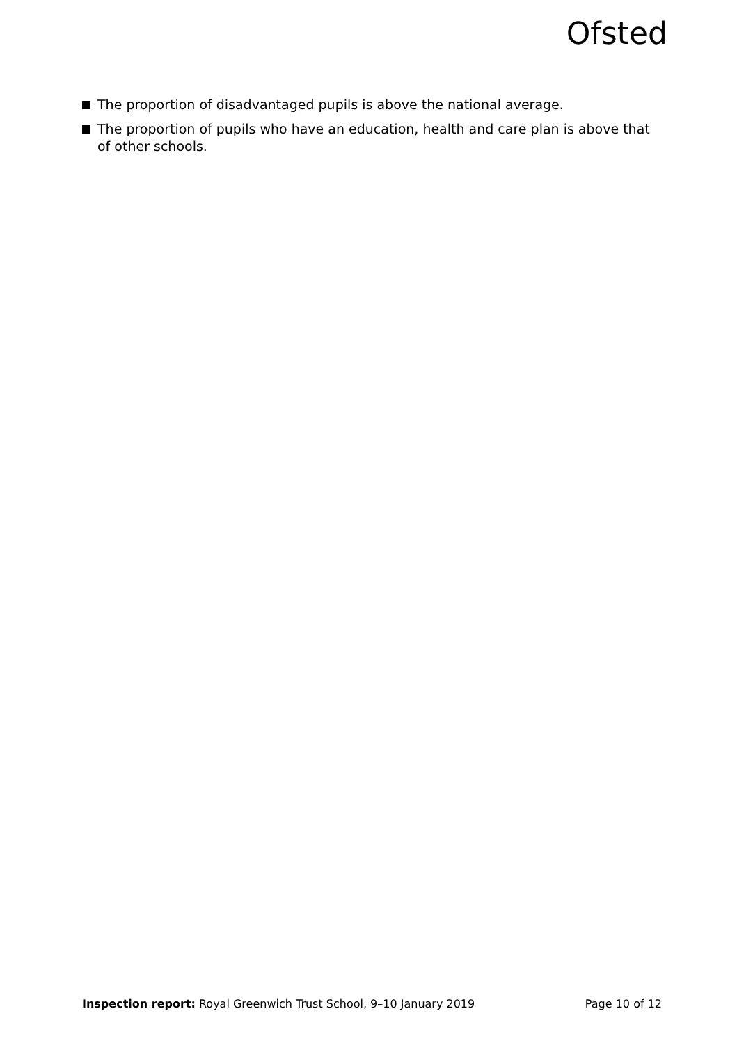Ofsted
The proportion of disadvantaged pupils is above the national average.
The proportion of pupils who have an education, health and care plan is above that of other schools.
Inspection report: Royal Greenwich Trust School, 9–10 January 2019
Page 10 of 12